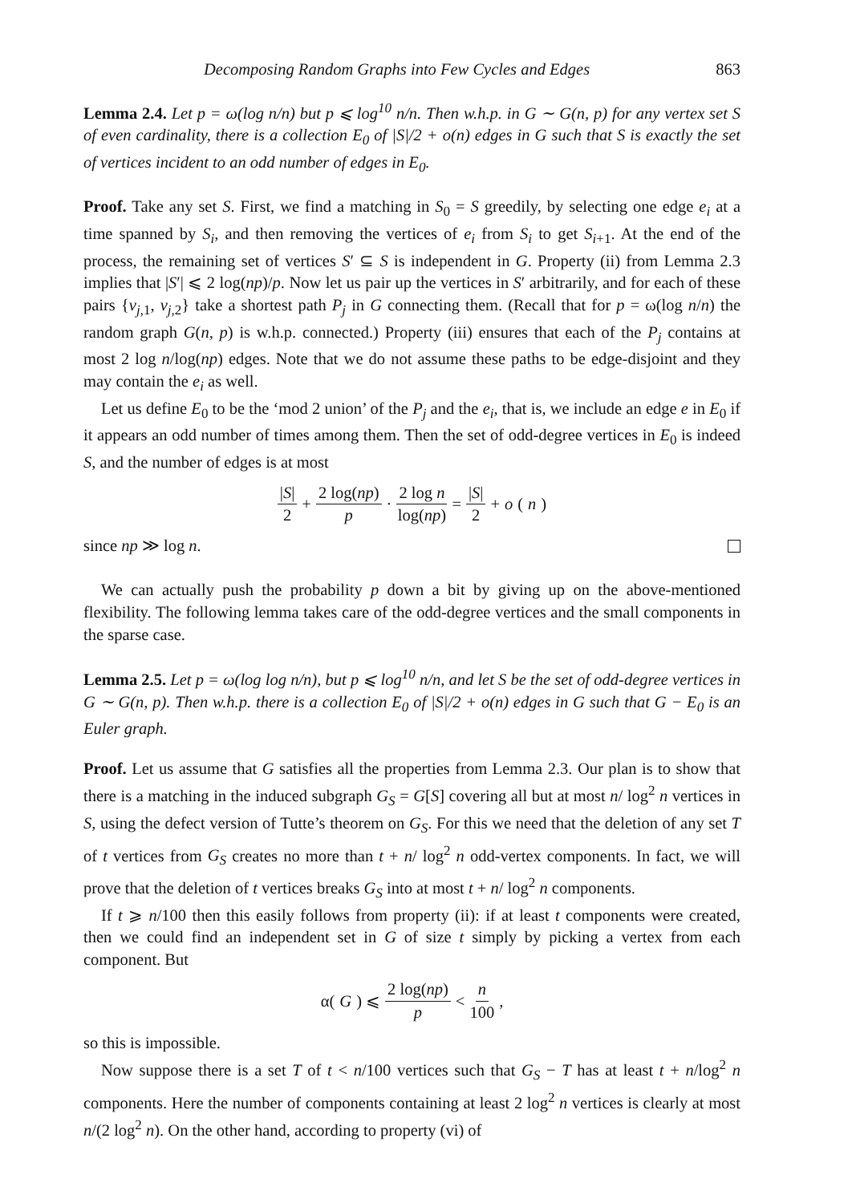Decomposing Random Graphs into Few Cycles and Edges 863
Lemma 2.4. Let p = ω(log n/n) but p ⩽ log<sup>10</sup> n/n. Then w.h.p. in G ∼ G(n, p) for any vertex set S of even cardinality, there is a collection E<sub>0</sub> of |S|/2 + o(n) edges in G such that S is exactly the set of vertices incident to an odd number of edges in E<sub>0</sub>.
Proof. Take any set S. First, we find a matching in S<sub>0</sub> = S greedily, by selecting one edge e<sub>i</sub> at a time spanned by S<sub>i</sub>, and then removing the vertices of e<sub>i</sub> from S<sub>i</sub> to get S<sub>i+1</sub>. At the end of the process, the remaining set of vertices S′ ⊆ S is independent in G. Property (ii) from Lemma 2.3 implies that |S′| ⩽ 2 log(np)/p. Now let us pair up the vertices in S′ arbitrarily, and for each of these pairs {v<sub>j,1</sub>, v<sub>j,2</sub>} take a shortest path P<sub>j</sub> in G connecting them. (Recall that for p = ω(log n/n) the random graph G(n, p) is w.h.p. connected.) Property (iii) ensures that each of the P<sub>j</sub> contains at most 2 log n/log(np) edges. Note that we do not assume these paths to be edge-disjoint and they may contain the e<sub>i</sub> as well.
Let us define E<sub>0</sub> to be the ‘mod 2 union’ of the P<sub>j</sub> and the e<sub>i</sub>, that is, we include an edge e in E<sub>0</sub> if it appears an odd number of times among them. Then the set of odd-degree vertices in E<sub>0</sub> is indeed S, and the number of edges is at most
|S| 2 + 2 log(np) p · 2 log n log(np) = |S| 2 + o (n)
since np ≫ log n.
We can actually push the probability p down a bit by giving up on the above-mentioned flexibility. The following lemma takes care of the odd-degree vertices and the small components in the sparse case.
Lemma 2.5. Let p = ω(log log n/n), but p ⩽ log<sup>10</sup> n/n, and let S be the set of odd-degree vertices in G ∼ G(n, p). Then w.h.p. there is a collection E<sub>0</sub> of |S|/2 + o(n) edges in G such that G − E<sub>0</sub> is an Euler graph.
Proof. Let us assume that G satisfies all the properties from Lemma 2.3. Our plan is to show that there is a matching in the induced subgraph G<sub>S</sub> = G[S] covering all but at most n/ log<sup>2</sup> n vertices in S, using the defect version of Tutte’s theorem on G<sub>S</sub>. For this we need that the deletion of any set T of t vertices from G<sub>S</sub> creates no more than t + n/ log<sup>2</sup> n odd-vertex components. In fact, we will prove that the deletion of t vertices breaks G<sub>S</sub> into at most t + n/ log<sup>2</sup> n components.
If t ⩾ n/100 then this easily follows from property (ii): if at least t components were created, then we could find an independent set in G of size t simply by picking a vertex from each component. But
α(G) ⩽ 2 log(np) p < n 100,
so this is impossible.
Now suppose there is a set T of t < n/100 vertices such that G<sub>S</sub> − T has at least t + n/log<sup>2</sup> n components. Here the number of components containing at least 2 log<sup>2</sup> n vertices is clearly at most n/(2 log<sup>2</sup> n). On the other hand, according to property (vi) of